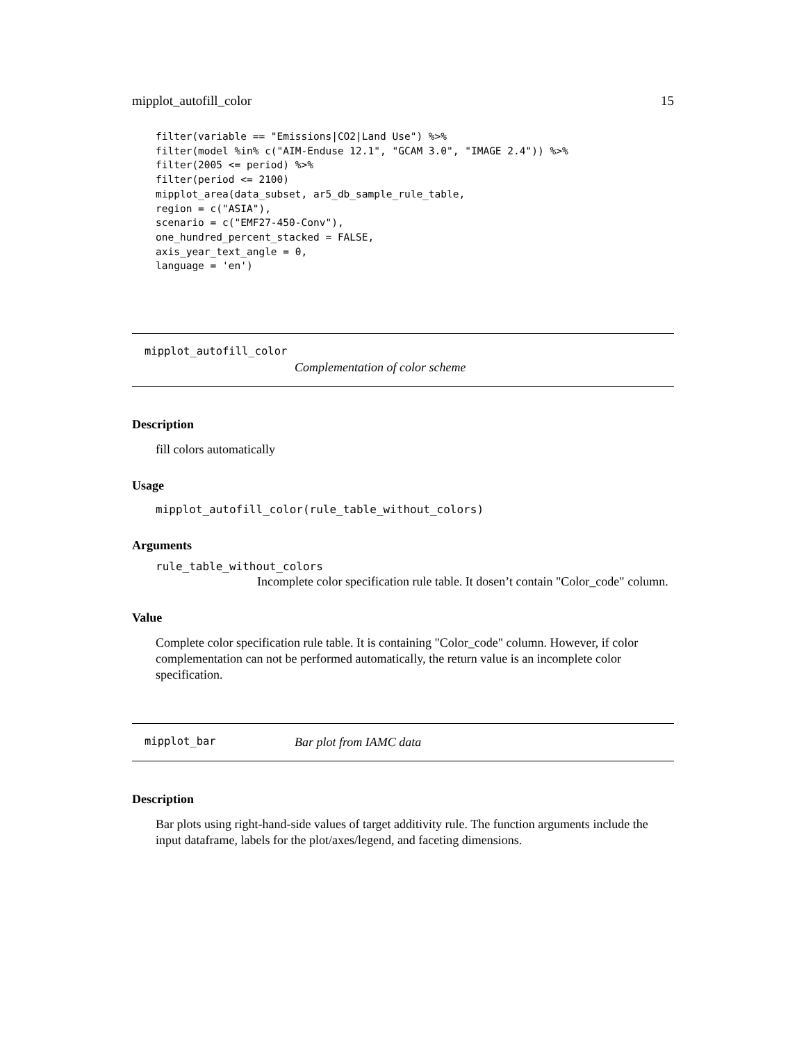mipplot_autofill_color 15
filter(variable == "Emissions|CO2|Land Use") %>%
filter(model %in% c("AIM-Enduse 12.1", "GCAM 3.0", "IMAGE 2.4")) %>%
filter(2005 <= period) %>%
filter(period <= 2100)
mipplot_area(data_subset, ar5_db_sample_rule_table,
region = c("ASIA"),
scenario = c("EMF27-450-Conv"),
one_hundred_percent_stacked = FALSE,
axis_year_text_angle = 0,
language = 'en')
mipplot_autofill_color
Complementation of color scheme
Description
fill colors automatically
Usage
mipplot_autofill_color(rule_table_without_colors)
Arguments
rule_table_without_colors
Incomplete color specification rule table. It dosen’t contain "Color_code" column.
Value
Complete color specification rule table. It is containing "Color_code" column. However, if color complementation can not be performed automatically, the return value is an incomplete color specification.
mipplot_bar Bar plot from IAMC data
Description
Bar plots using right-hand-side values of target additivity rule. The function arguments include the input dataframe, labels for the plot/axes/legend, and faceting dimensions.